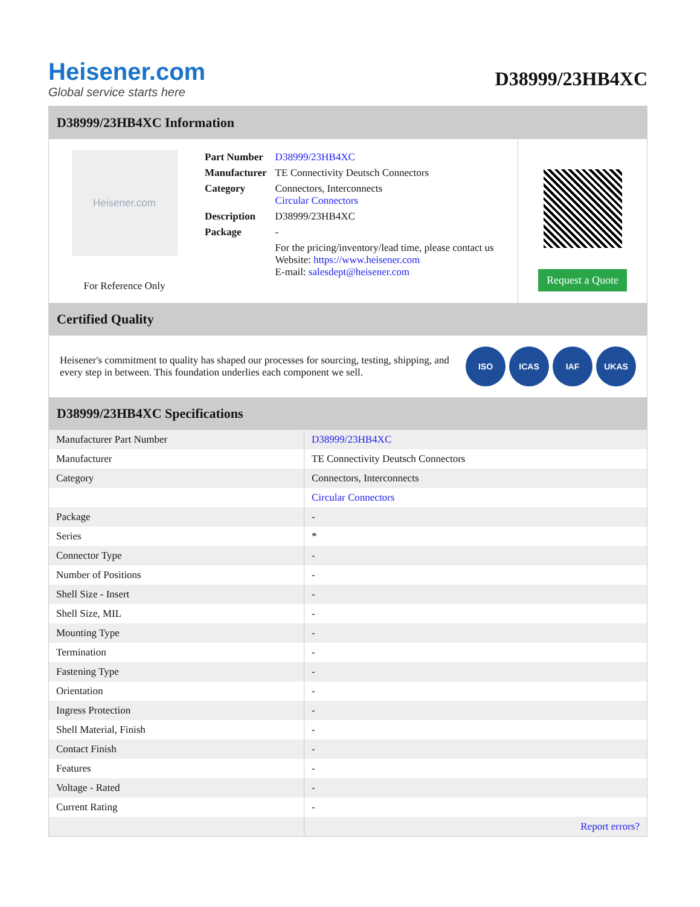Heisener.com
Global service starts here
D38999/23HB4XC
D38999/23HB4XC Information
Heisener.com
For Reference Only
| Part Number | D38999/23HB4XC |
| Manufacturer | TE Connectivity Deutsch Connectors |
| Category | Connectors, Interconnects Circular Connectors |
| Description | D38999/23HB4XC |
| Package | - |
| | For the pricing/inventory/lead time, please contact us Website: https://www.heisener.com E-mail: salesdept@heisener.com |
Request a Quote
Certified Quality
Heisener's commitment to quality has shaped our processes for sourcing, testing, shipping, and every step in between. This foundation underlies each component we sell.
ISO ICAS IAF UKAS
D38999/23HB4XC Specifications
| Manufacturer Part Number | D38999/23HB4XC |
| Manufacturer | TE Connectivity Deutsch Connectors |
| Category | Connectors, Interconnects |
| | Circular Connectors |
| Package | - |
| Series | * |
| Connector Type | - |
| Number of Positions | - |
| Shell Size - Insert | - |
| Shell Size, MIL | - |
| Mounting Type | - |
| Termination | - |
| Fastening Type | - |
| Orientation | - |
| Ingress Protection | - |
| Shell Material, Finish | - |
| Contact Finish | - |
| Features | - |
| Voltage - Rated | - |
| Current Rating | - |
| | Report errors? |